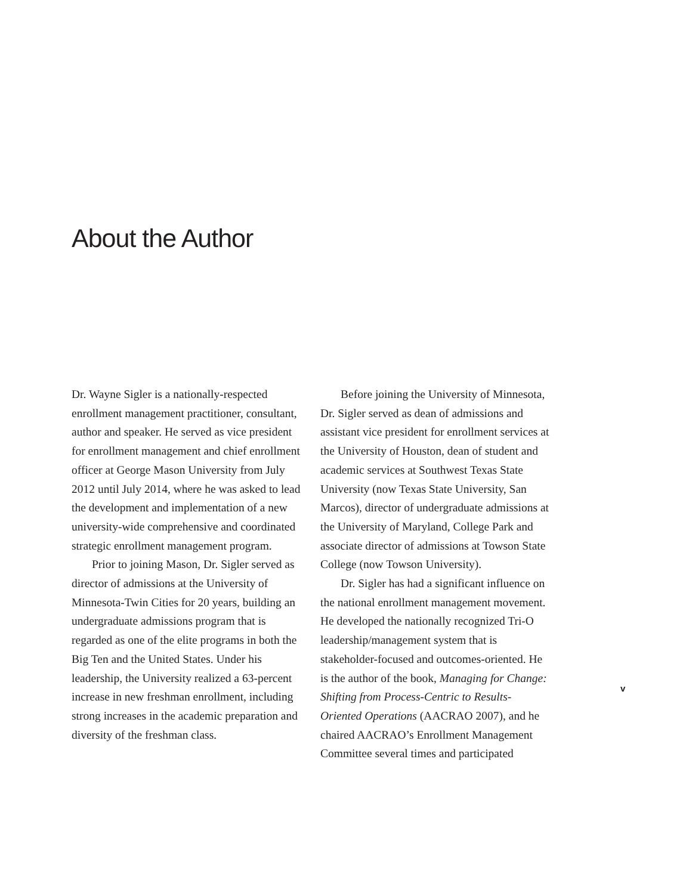About the Author
Dr. Wayne Sigler is a nationally-respected enrollment management practitioner, consultant, author and speaker. He served as vice president for enrollment management and chief enrollment officer at George Mason University from July 2012 until July 2014, where he was asked to lead the development and implementation of a new university-wide comprehensive and coordinated strategic enrollment management program.
Prior to joining Mason, Dr. Sigler served as director of admissions at the University of Minnesota-Twin Cities for 20 years, building an undergraduate admissions program that is regarded as one of the elite programs in both the Big Ten and the United States. Under his leadership, the University realized a 63-percent increase in new freshman enrollment, including strong increases in the academic preparation and diversity of the freshman class.
Before joining the University of Minnesota, Dr. Sigler served as dean of admissions and assistant vice president for enrollment services at the University of Houston, dean of student and academic services at Southwest Texas State University (now Texas State University, San Marcos), director of undergraduate admissions at the University of Maryland, College Park and associate director of admissions at Towson State College (now Towson University).
Dr. Sigler has had a significant influence on the national enrollment management movement. He developed the nationally recognized Tri-O leadership/management system that is stakeholder-focused and outcomes-oriented. He is the author of the book, Managing for Change: Shifting from Process-Centric to Results-Oriented Operations (AACRAO 2007), and he chaired AACRAO’s Enrollment Management Committee several times and participated
v